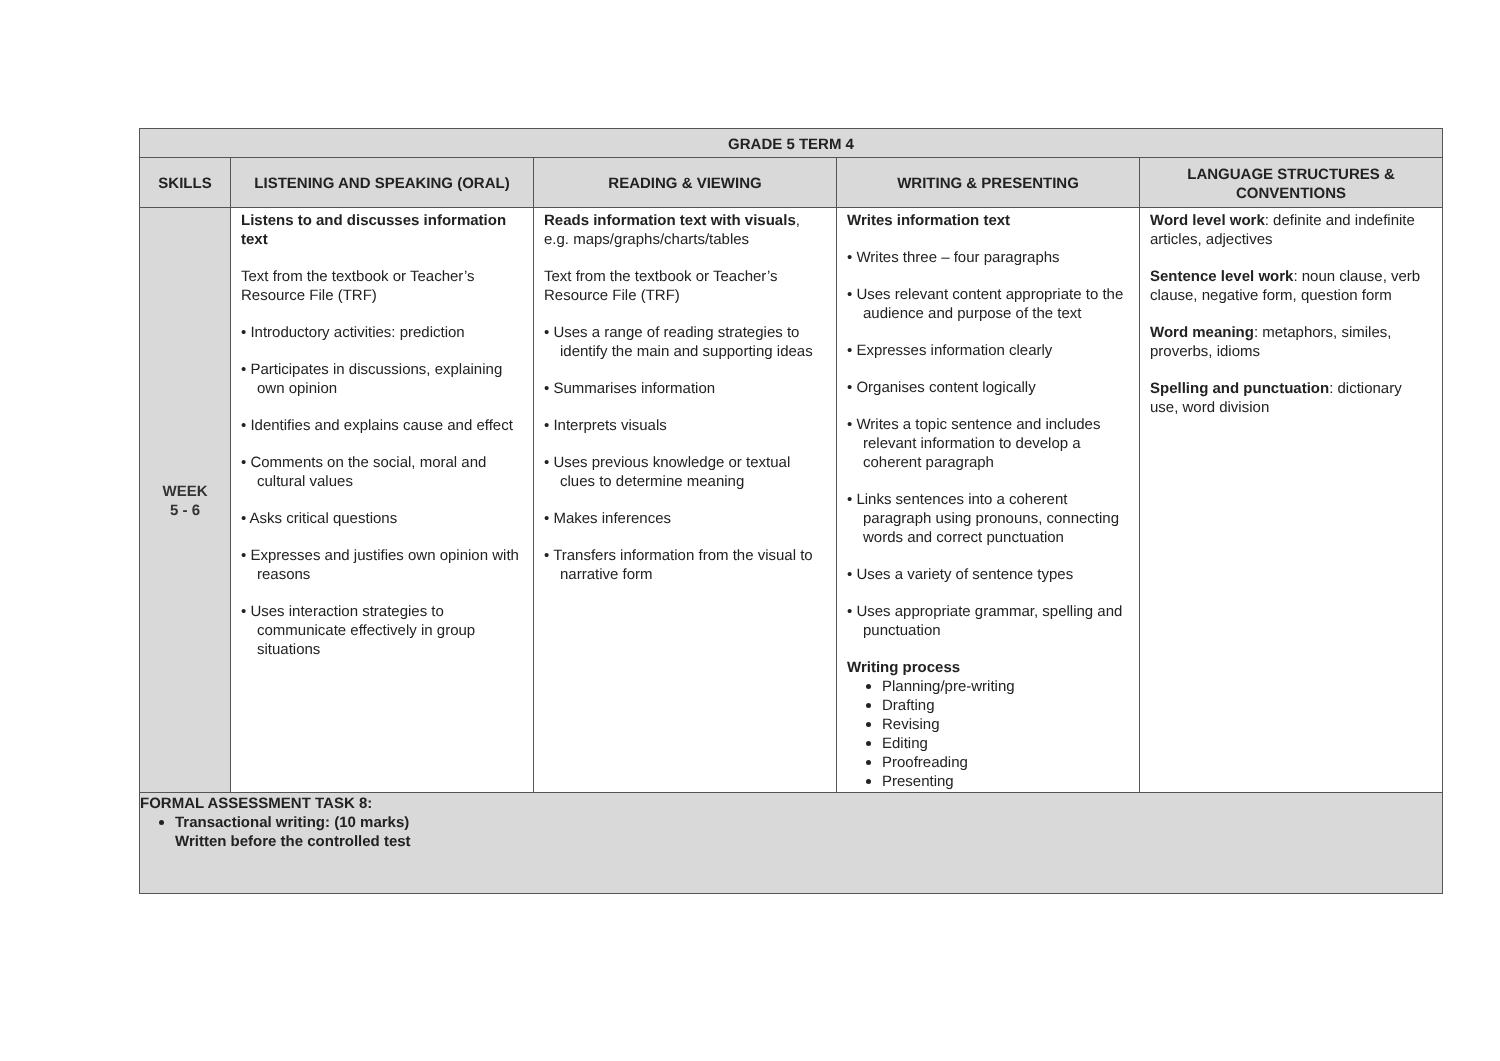| GRADE 5 TERM 4 | | | | |
| --- | --- | --- | --- | --- |
| SKILLS | LISTENING AND SPEAKING (ORAL) | READING & VIEWING | WRITING & PRESENTING | LANGUAGE STRUCTURES & CONVENTIONS |
| WEEK 5 - 6 | Listens to and discusses information text Text from the textbook or Teacher’s Resource File (TRF) • Introductory activities: prediction • Participates in discussions, explaining own opinion • Identifies and explains cause and effect • Comments on the social, moral and cultural values • Asks critical questions • Expresses and justifies own opinion with reasons • Uses interaction strategies to communicate effectively in group situations | Reads information text with visuals , e.g. maps/graphs/charts/tables Text from the textbook or Teacher’s Resource File (TRF) • Uses a range of reading strategies to identify the main and supporting ideas • Summarises information • Interprets visuals • Uses previous knowledge or textual clues to determine meaning • Makes inferences • Transfers information from the visual to narrative form | Writes information text • Writes three – four paragraphs • Uses relevant content appropriate to the audience and purpose of the text • Expresses information clearly • Organises content logically • Writes a topic sentence and includes relevant information to develop a coherent paragraph • Links sentences into a coherent paragraph using pronouns, connecting words and correct punctuation • Uses a variety of sentence types • Uses appropriate grammar, spelling and punctuation Writing process Planning/pre-writing Drafting Revising Editing Proofreading Presenting | Word level work : definite and indefinite articles, adjectives Sentence level work : noun clause, verb clause, negative form, question form Word meaning : metaphors, similes, proverbs, idioms Spelling and punctuation : dictionary use, word division |
| FORMAL ASSESSMENT TASK 8: Transactional writing: (10 marks) Written before the controlled test | | | | |